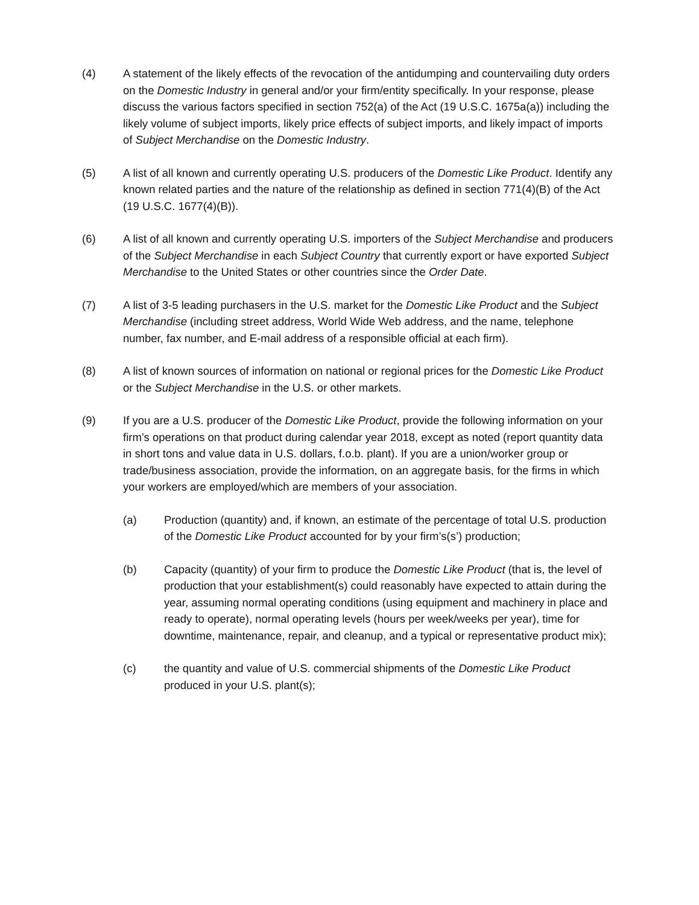(4) A statement of the likely effects of the revocation of the antidumping and countervailing duty orders on the Domestic Industry in general and/or your firm/entity specifically. In your response, please discuss the various factors specified in section 752(a) of the Act (19 U.S.C. 1675a(a)) including the likely volume of subject imports, likely price effects of subject imports, and likely impact of imports of Subject Merchandise on the Domestic Industry.
(5) A list of all known and currently operating U.S. producers of the Domestic Like Product. Identify any known related parties and the nature of the relationship as defined in section 771(4)(B) of the Act (19 U.S.C. 1677(4)(B)).
(6) A list of all known and currently operating U.S. importers of the Subject Merchandise and producers of the Subject Merchandise in each Subject Country that currently export or have exported Subject Merchandise to the United States or other countries since the Order Date.
(7) A list of 3-5 leading purchasers in the U.S. market for the Domestic Like Product and the Subject Merchandise (including street address, World Wide Web address, and the name, telephone number, fax number, and E-mail address of a responsible official at each firm).
(8) A list of known sources of information on national or regional prices for the Domestic Like Product or the Subject Merchandise in the U.S. or other markets.
(9) If you are a U.S. producer of the Domestic Like Product, provide the following information on your firm’s operations on that product during calendar year 2018, except as noted (report quantity data in short tons and value data in U.S. dollars, f.o.b. plant). If you are a union/worker group or trade/business association, provide the information, on an aggregate basis, for the firms in which your workers are employed/which are members of your association.
(a) Production (quantity) and, if known, an estimate of the percentage of total U.S. production of the Domestic Like Product accounted for by your firm’s(s’) production;
(b) Capacity (quantity) of your firm to produce the Domestic Like Product (that is, the level of production that your establishment(s) could reasonably have expected to attain during the year, assuming normal operating conditions (using equipment and machinery in place and ready to operate), normal operating levels (hours per week/weeks per year), time for downtime, maintenance, repair, and cleanup, and a typical or representative product mix);
(c) the quantity and value of U.S. commercial shipments of the Domestic Like Product produced in your U.S. plant(s);